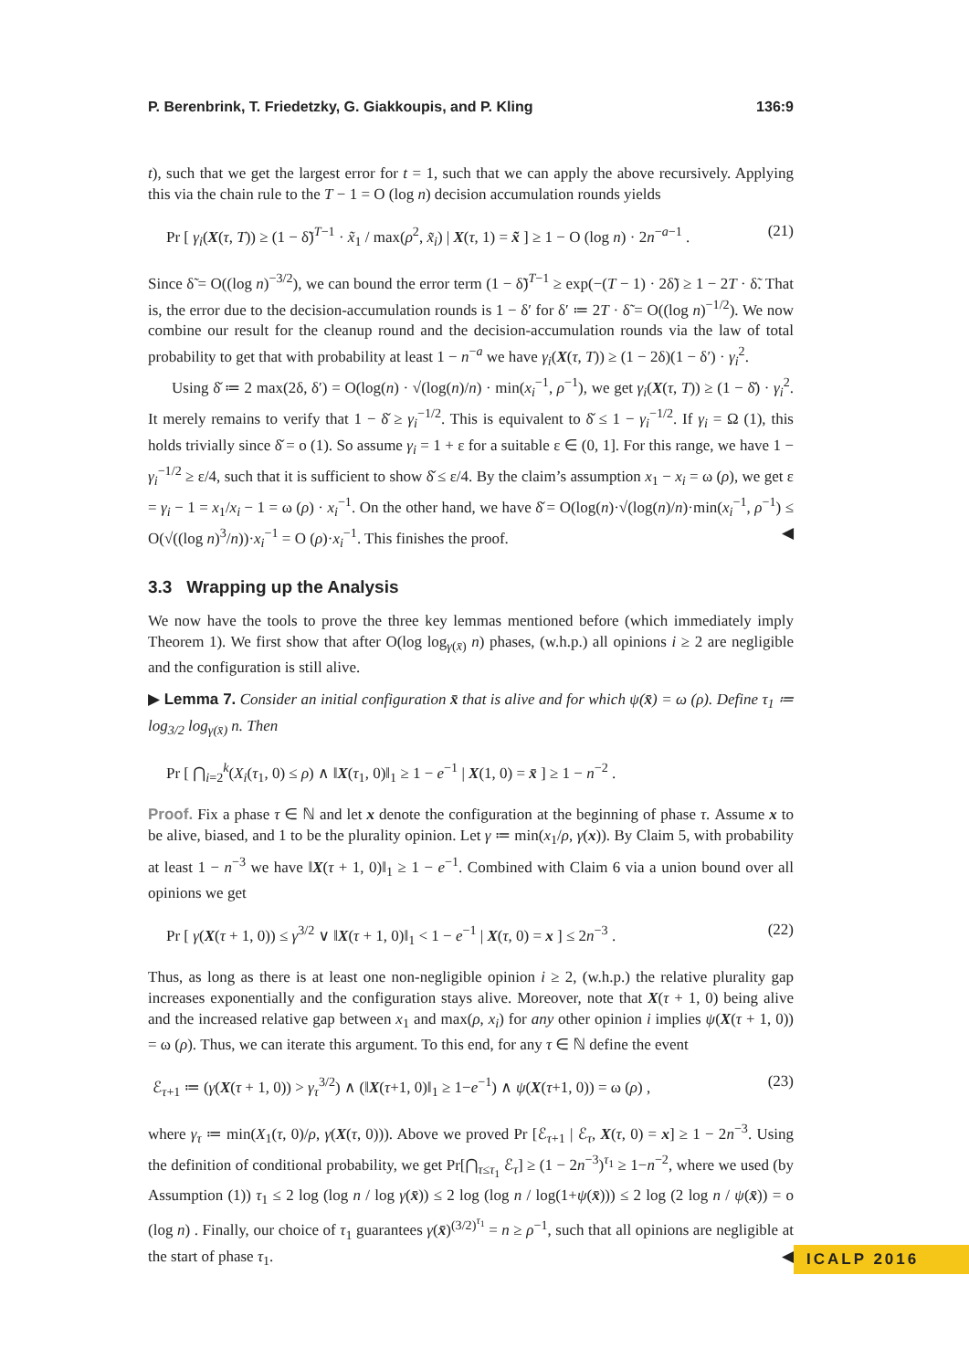P. Berenbrink, T. Friedetzky, G. Giakkoupis, and P. Kling 136:9
t), such that we get the largest error for t = 1, such that we can apply the above recursively. Applying this via the chain rule to the T − 1 = O (log n) decision accumulation rounds yields
Pr [ γ<sub>i</sub>(X(τ, T)) ≥ (1 − δ̃)<sup>T−1</sup> · x̃<sub>1</sub> / max(ρ<sup>2</sup>, x̃<sub>i</sub>) | X(τ, 1) = x̃ ] ≥ 1 − O (log n) · 2n<sup>−a−1</sup> . (21)
Since δ̃ = O((log n)<sup>−3/2</sup>), we can bound the error term (1 − δ̃)<sup>T−1</sup> ≥ exp(−(T − 1) · 2δ̃) ≥ 1 − 2T · δ̃. That is, the error due to the decision-accumulation rounds is 1 − δ′ for δ′ ≔ 2T · δ̃ = O((log n)<sup>−1/2</sup>). We now combine our result for the cleanup round and the decision-accumulation rounds via the law of total probability to get that with probability at least 1 − n<sup>−a</sup> we have γ<sub>i</sub>(X(τ, T)) ≥ (1 − 2δ)(1 − δ′) · γ<sub>i</sub><sup>2</sup>.
Using δ̌ ≔ 2 max(2δ, δ′) = O(log(n) · √(log(n)/n) · min(x<sub>i</sub><sup>−1</sup>, ρ<sup>−1</sup>), we get γ<sub>i</sub>(X(τ, T)) ≥ (1 − δ̌) · γ<sub>i</sub><sup>2</sup>. It merely remains to verify that 1 − δ̌ ≥ γ<sub>i</sub><sup>−1/2</sup>. This is equivalent to δ̌ ≤ 1 − γ<sub>i</sub><sup>−1/2</sup>. If γ<sub>i</sub> = Ω (1), this holds trivially since δ̌ = o (1). So assume γ<sub>i</sub> = 1 + ε for a suitable ε ∈ (0, 1]. For this range, we have 1 − γ<sub>i</sub><sup>−1/2</sup> ≥ ε/4, such that it is sufficient to show δ̌ ≤ ε/4. By the claim’s assumption x<sub>1</sub> − x<sub>i</sub> = ω (ρ), we get ε = γ<sub>i</sub> − 1 = x<sub>1</sub>/x<sub>i</sub> − 1 = ω (ρ) · x<sub>i</sub><sup>−1</sup>. On the other hand, we have δ̌ = O(log(n)·√(log(n)/n)·min(x<sub>i</sub><sup>−1</sup>, ρ<sup>−1</sup>) ≤ O(√((log n)<sup>3</sup>/n))·x<sub>i</sub><sup>−1</sup> = O (ρ)·x<sub>i</sub><sup>−1</sup>. This finishes the proof. ◀
3.3 Wrapping up the Analysis
We now have the tools to prove the three key lemmas mentioned before (which immediately imply Theorem 1). We first show that after O(log log<sub>γ(x̄)</sub> n) phases, (w.h.p.) all opinions i ≥ 2 are negligible and the configuration is still alive.
▶ Lemma 7. Consider an initial configuration x̄ that is alive and for which ψ(x̄) = ω (ρ). Define τ<sub>1</sub> ≔ log<sub>3/2</sub> log<sub>γ(x̄)</sub> n. Then
Pr [ ⋂<sub>i=2</sub><sup>k</sup>(X<sub>i</sub>(τ<sub>1</sub>, 0) ≤ ρ) ∧ ‖X(τ<sub>1</sub>, 0)‖<sub>1</sub> ≥ 1 − e<sup>−1</sup> | X(1, 0) = x̄ ] ≥ 1 − n<sup>−2</sup> .
Proof. Fix a phase τ ∈ ℕ and let x denote the configuration at the beginning of phase τ. Assume x to be alive, biased, and 1 to be the plurality opinion. Let γ ≔ min(x<sub>1</sub>/ρ, γ(x)). By Claim 5, with probability at least 1 − n<sup>−3</sup> we have ‖X(τ + 1, 0)‖<sub>1</sub> ≥ 1 − e<sup>−1</sup>. Combined with Claim 6 via a union bound over all opinions we get
Pr [ γ(X(τ + 1, 0)) ≤ γ<sup>3/2</sup> ∨ ‖X(τ + 1, 0)‖<sub>1</sub> < 1 − e<sup>−1</sup> | X(τ, 0) = x ] ≤ 2n<sup>−3</sup> . (22)
Thus, as long as there is at least one non-negligible opinion i ≥ 2, (w.h.p.) the relative plurality gap increases exponentially and the configuration stays alive. Moreover, note that X(τ + 1, 0) being alive and the increased relative gap between x<sub>1</sub> and max(ρ, x<sub>i</sub>) for any other opinion i implies ψ(X(τ + 1, 0)) = ω (ρ). Thus, we can iterate this argument. To this end, for any τ ∈ ℕ define the event
ℰ<sub>τ+1</sub> ≔ (γ(X(τ + 1, 0)) > γ<sub>τ</sub><sup>3/2</sup>) ∧ (‖X(τ+1, 0)‖<sub>1</sub> ≥ 1−e<sup>−1</sup>) ∧ ψ(X(τ+1, 0)) = ω (ρ) , (23)
where γ<sub>τ</sub> ≔ min(X<sub>1</sub>(τ, 0)/ρ, γ(X(τ, 0))). Above we proved Pr [ℰ<sub>τ+1</sub> | ℰ<sub>τ</sub>, X(τ, 0) = x] ≥ 1 − 2n<sup>−3</sup>. Using the definition of conditional probability, we get Pr[⋂<sub>τ≤τ<sub>1</sub></sub> ℰ<sub>τ</sub>] ≥ (1 − 2n<sup>−3</sup>)<sup>τ<sub>1</sub></sup> ≥ 1−n<sup>−2</sup>, where we used (by Assumption (1)) τ<sub>1</sub> ≤ 2 log (log n / log γ(x̄)) ≤ 2 log (log n / log(1+ψ(x̄))) ≤ 2 log (2 log n / ψ(x̄)) = o (log n) . Finally, our choice of τ<sub>1</sub> guarantees γ(x̄)<sup>(3/2)<sup>τ<sub>1</sub></sup></sup> = n ≥ ρ<sup>−1</sup>, such that all opinions are negligible at the start of phase τ<sub>1</sub>. ◀
ICALP 2016